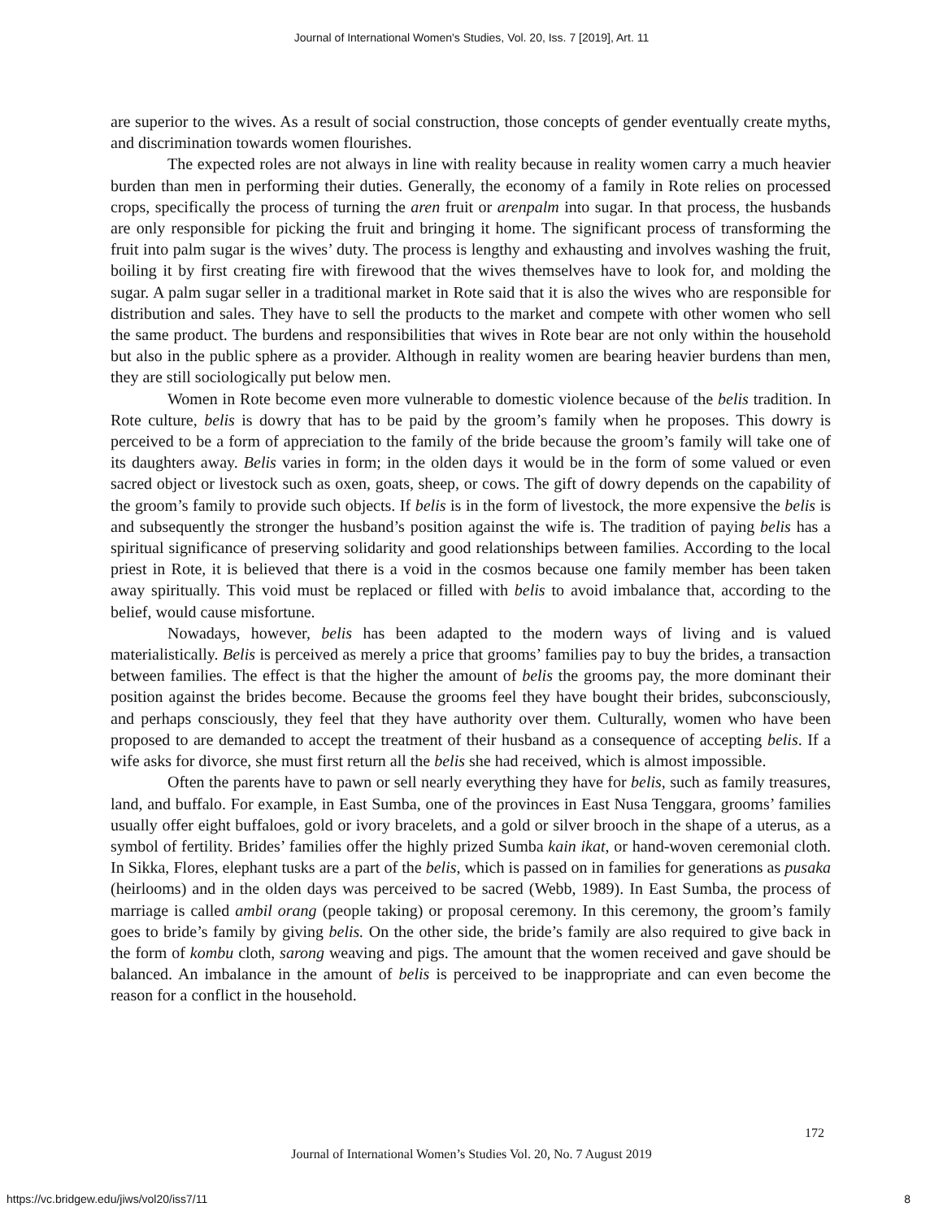Journal of International Women's Studies, Vol. 20, Iss. 7 [2019], Art. 11
are superior to the wives. As a result of social construction, those concepts of gender eventually create myths, and discrimination towards women flourishes.
The expected roles are not always in line with reality because in reality women carry a much heavier burden than men in performing their duties. Generally, the economy of a family in Rote relies on processed crops, specifically the process of turning the aren fruit or arenpalm into sugar. In that process, the husbands are only responsible for picking the fruit and bringing it home. The significant process of transforming the fruit into palm sugar is the wives’ duty. The process is lengthy and exhausting and involves washing the fruit, boiling it by first creating fire with firewood that the wives themselves have to look for, and molding the sugar. A palm sugar seller in a traditional market in Rote said that it is also the wives who are responsible for distribution and sales. They have to sell the products to the market and compete with other women who sell the same product. The burdens and responsibilities that wives in Rote bear are not only within the household but also in the public sphere as a provider. Although in reality women are bearing heavier burdens than men, they are still sociologically put below men.
Women in Rote become even more vulnerable to domestic violence because of the belis tradition. In Rote culture, belis is dowry that has to be paid by the groom’s family when he proposes. This dowry is perceived to be a form of appreciation to the family of the bride because the groom’s family will take one of its daughters away. Belis varies in form; in the olden days it would be in the form of some valued or even sacred object or livestock such as oxen, goats, sheep, or cows. The gift of dowry depends on the capability of the groom’s family to provide such objects. If belis is in the form of livestock, the more expensive the belis is and subsequently the stronger the husband’s position against the wife is. The tradition of paying belis has a spiritual significance of preserving solidarity and good relationships between families. According to the local priest in Rote, it is believed that there is a void in the cosmos because one family member has been taken away spiritually. This void must be replaced or filled with belis to avoid imbalance that, according to the belief, would cause misfortune.
Nowadays, however, belis has been adapted to the modern ways of living and is valued materialistically. Belis is perceived as merely a price that grooms’ families pay to buy the brides, a transaction between families. The effect is that the higher the amount of belis the grooms pay, the more dominant their position against the brides become. Because the grooms feel they have bought their brides, subconsciously, and perhaps consciously, they feel that they have authority over them. Culturally, women who have been proposed to are demanded to accept the treatment of their husband as a consequence of accepting belis. If a wife asks for divorce, she must first return all the belis she had received, which is almost impossible.
Often the parents have to pawn or sell nearly everything they have for belis, such as family treasures, land, and buffalo. For example, in East Sumba, one of the provinces in East Nusa Tenggara, grooms’ families usually offer eight buffaloes, gold or ivory bracelets, and a gold or silver brooch in the shape of a uterus, as a symbol of fertility. Brides’ families offer the highly prized Sumba kain ikat, or hand-woven ceremonial cloth. In Sikka, Flores, elephant tusks are a part of the belis, which is passed on in families for generations as pusaka (heirlooms) and in the olden days was perceived to be sacred (Webb, 1989). In East Sumba, the process of marriage is called ambil orang (people taking) or proposal ceremony. In this ceremony, the groom’s family goes to bride’s family by giving belis. On the other side, the bride’s family are also required to give back in the form of kombu cloth, sarong weaving and pigs. The amount that the women received and gave should be balanced. An imbalance in the amount of belis is perceived to be inappropriate and can even become the reason for a conflict in the household.
172
Journal of International Women’s Studies Vol. 20, No. 7 August 2019
https://vc.bridgew.edu/jiws/vol20/iss7/11
8